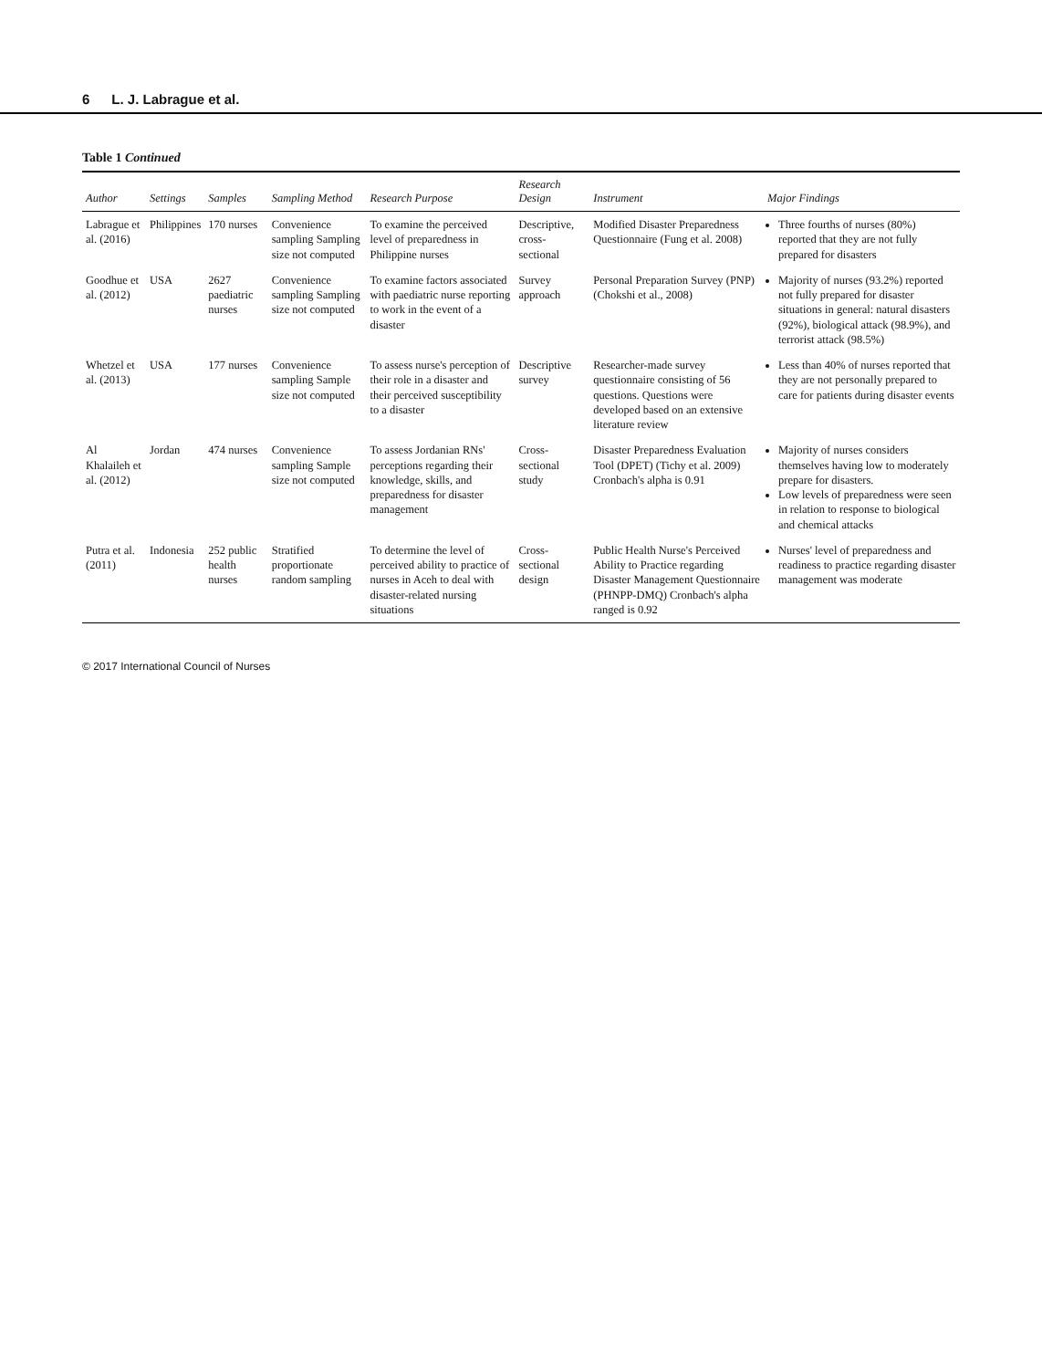6 L. J. Labrague et al.
Table 1 Continued
| Author | Settings | Samples | Sampling Method | Research Purpose | Research Design | Instrument | Major Findings |
| --- | --- | --- | --- | --- | --- | --- | --- |
| Labrague et al. (2016) | Philippines | 170 nurses | Convenience sampling Sampling size not computed | To examine the perceived level of preparedness in Philippine nurses | Descriptive, cross-sectional | Modified Disaster Preparedness Questionnaire (Fung et al. 2008) | Three fourths of nurses (80%) reported that they are not fully prepared for disasters |
| Goodhue et al. (2012) | USA | 2627 paediatric nurses | Convenience sampling Sampling size not computed | To examine factors associated with paediatric nurse reporting to work in the event of a disaster | Survey approach | Personal Preparation Survey (PNP) (Chokshi et al., 2008) | Majority of nurses (93.2%) reported not fully prepared for disaster situations in general: natural disasters (92%), biological attack (98.9%), and terrorist attack (98.5%) |
| Whetzel et al. (2013) | USA | 177 nurses | Convenience sampling Sample size not computed | To assess nurse's perception of their role in a disaster and their perceived susceptibility to a disaster | Descriptive survey | Researcher-made survey questionnaire consisting of 56 questions. Questions were developed based on an extensive literature review | Less than 40% of nurses reported that they are not personally prepared to care for patients during disaster events |
| Al Khalaileh et al. (2012) | Jordan | 474 nurses | Convenience sampling Sample size not computed | To assess Jordanian RNs' perceptions regarding their knowledge, skills, and preparedness for disaster management | Cross-sectional study | Disaster Preparedness Evaluation Tool (DPET) (Tichy et al. 2009) Cronbach's alpha is 0.91 | Majority of nurses considers themselves having low to moderately prepare for disasters. Low levels of preparedness were seen in relation to response to biological and chemical attacks |
| Putra et al. (2011) | Indonesia | 252 public health nurses | Stratified proportionate random sampling | To determine the level of perceived ability to practice of nurses in Aceh to deal with disaster-related nursing situations | Cross-sectional design | Public Health Nurse's Perceived Ability to Practice regarding Disaster Management Questionnaire (PHNPP-DMQ) Cronbach's alpha ranged is 0.92 | Nurses' level of preparedness and readiness to practice regarding disaster management was moderate |
© 2017 International Council of Nurses